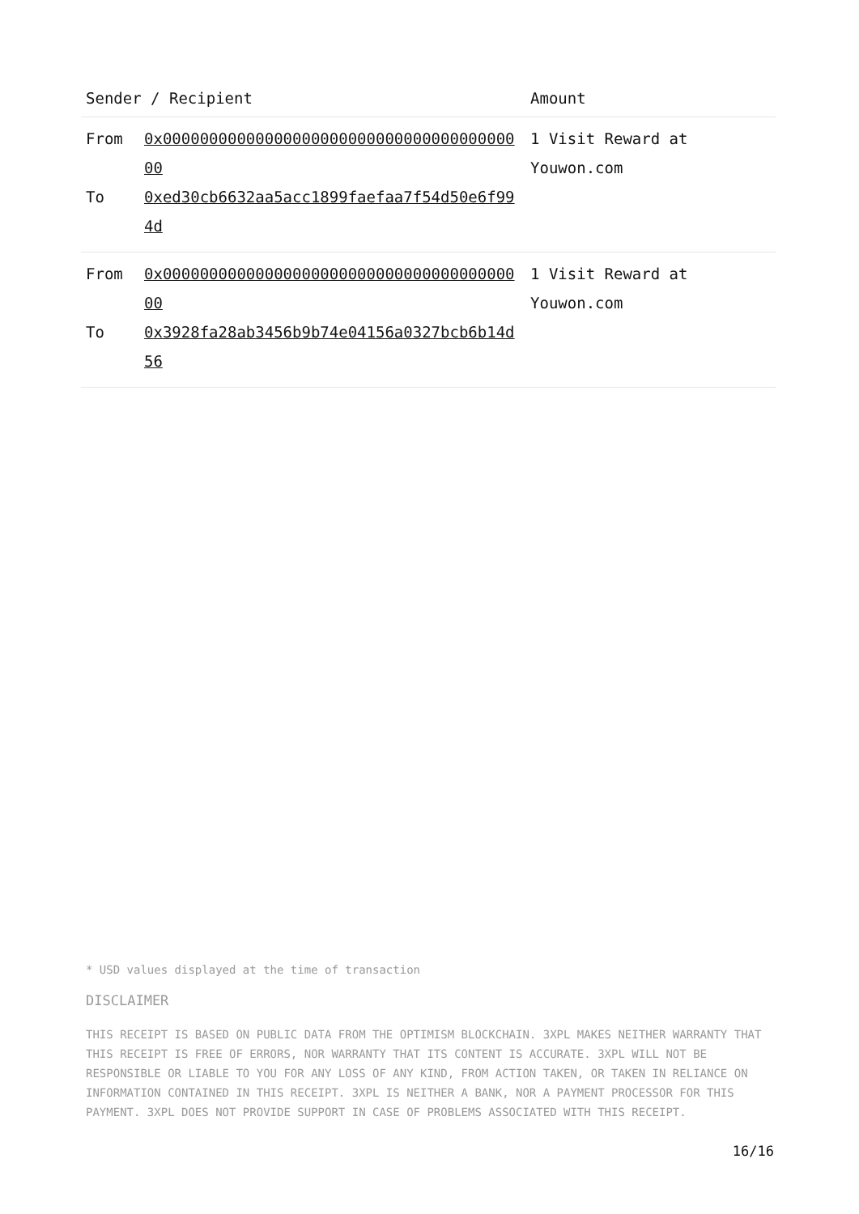| Sender / Recipient | | Amount |
| --- | --- | --- |
| From To | 0x0000000000000000000000000000000000000000 0xed30cb6632aa5acc1899faefaa7f54d50e6f994d | 1 Visit Reward at Youwon.com |
| From To | 0x0000000000000000000000000000000000000000 0x3928fa28ab3456b9b74e04156a0327bcb6b14d56 | 1 Visit Reward at Youwon.com |
* USD values displayed at the time of transaction
DISCLAIMER
THIS RECEIPT IS BASED ON PUBLIC DATA FROM THE OPTIMISM BLOCKCHAIN. 3XPL MAKES NEITHER WARRANTY THAT THIS RECEIPT IS FREE OF ERRORS, NOR WARRANTY THAT ITS CONTENT IS ACCURATE. 3XPL WILL NOT BE RESPONSIBLE OR LIABLE TO YOU FOR ANY LOSS OF ANY KIND, FROM ACTION TAKEN, OR TAKEN IN RELIANCE ON INFORMATION CONTAINED IN THIS RECEIPT. 3XPL IS NEITHER A BANK, NOR A PAYMENT PROCESSOR FOR THIS PAYMENT. 3XPL DOES NOT PROVIDE SUPPORT IN CASE OF PROBLEMS ASSOCIATED WITH THIS RECEIPT.
16/16